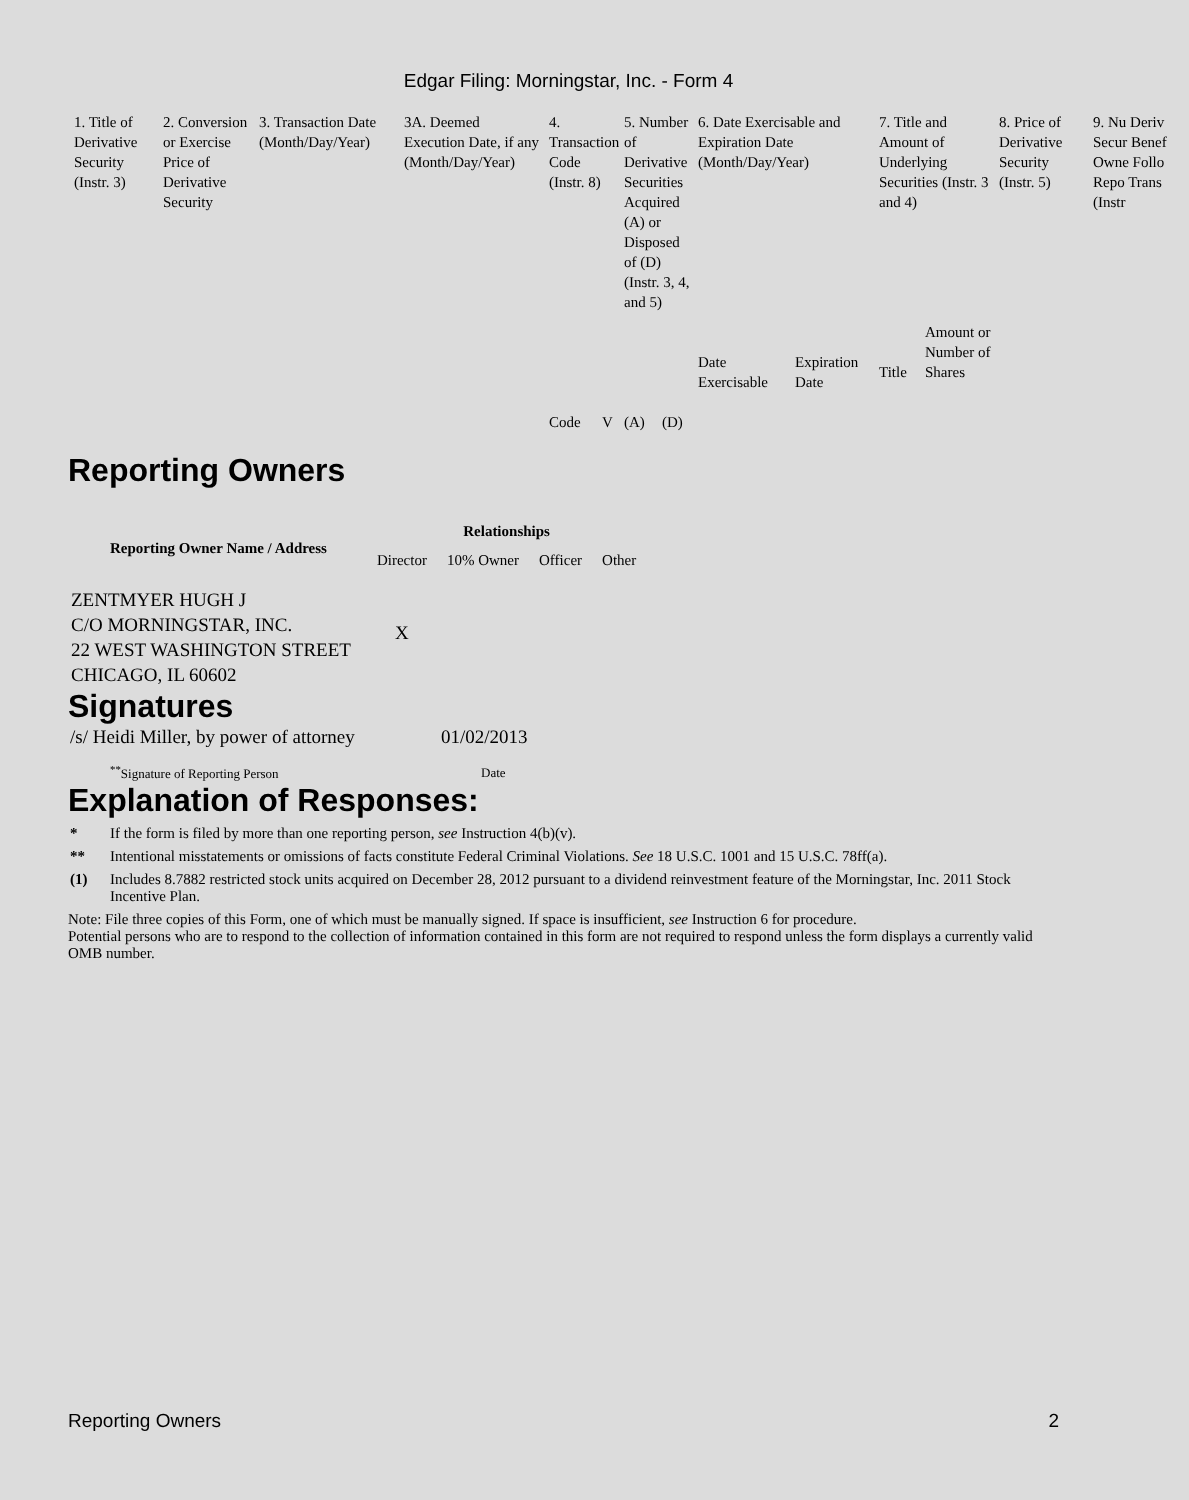Edgar Filing: Morningstar, Inc. - Form 4
| 1. Title of Derivative Security (Instr. 3) | 2. Conversion or Exercise Price of Derivative Security | 3. Transaction Date (Month/Day/Year) | 3A. Deemed Execution Date, if any (Month/Day/Year) | 4. Transaction Code (Instr. 8) | | 5. Number of Derivative Securities Acquired (A) or Disposed of (D) (Instr. 3, 4, and 5) | | 6. Date Exercisable and Expiration Date (Month/Day/Year) | | 7. Title and Amount of Underlying Securities (Instr. 3 and 4) | | 8. Price of Derivative Security (Instr. 5) | 9. Nu Deriv Secur Benef Owne Follo Repo Trans (Instr |
| --- | --- | --- | --- | --- | --- | --- | --- | --- | --- | --- | --- | --- | --- |
| | | | | Code | V | (A) | (D) | Date Exercisable | Expiration Date | Title | Amount or Number of Shares | | |
Reporting Owners
| Reporting Owner Name / Address | Relationships | | | |
| --- | --- | --- | --- | --- |
| | Director | 10% Owner | Officer | Other |
| ZENTMYER HUGH J C/O MORNINGSTAR, INC. 22 WEST WASHINGTON STREET CHICAGO, IL 60602 | X | | | |
Signatures
| /s/ Heidi Miller, by power of attorney | 01/02/2013 |
| <sup>**</sup> Signature of Reporting Person | Date |
Explanation of Responses:
* If the form is filed by more than one reporting person, see Instruction 4(b)(v).
** Intentional misstatements or omissions of facts constitute Federal Criminal Violations. See 18 U.S.C. 1001 and 15 U.S.C. 78ff(a).
(1) Includes 8.7882 restricted stock units acquired on December 28, 2012 pursuant to a dividend reinvestment feature of the Morningstar, Inc. 2011 Stock Incentive Plan.
Note: File three copies of this Form, one of which must be manually signed. If space is insufficient, see Instruction 6 for procedure.
Potential persons who are to respond to the collection of information contained in this form are not required to respond unless the form displays a currently valid OMB number.
Reporting Owners 2